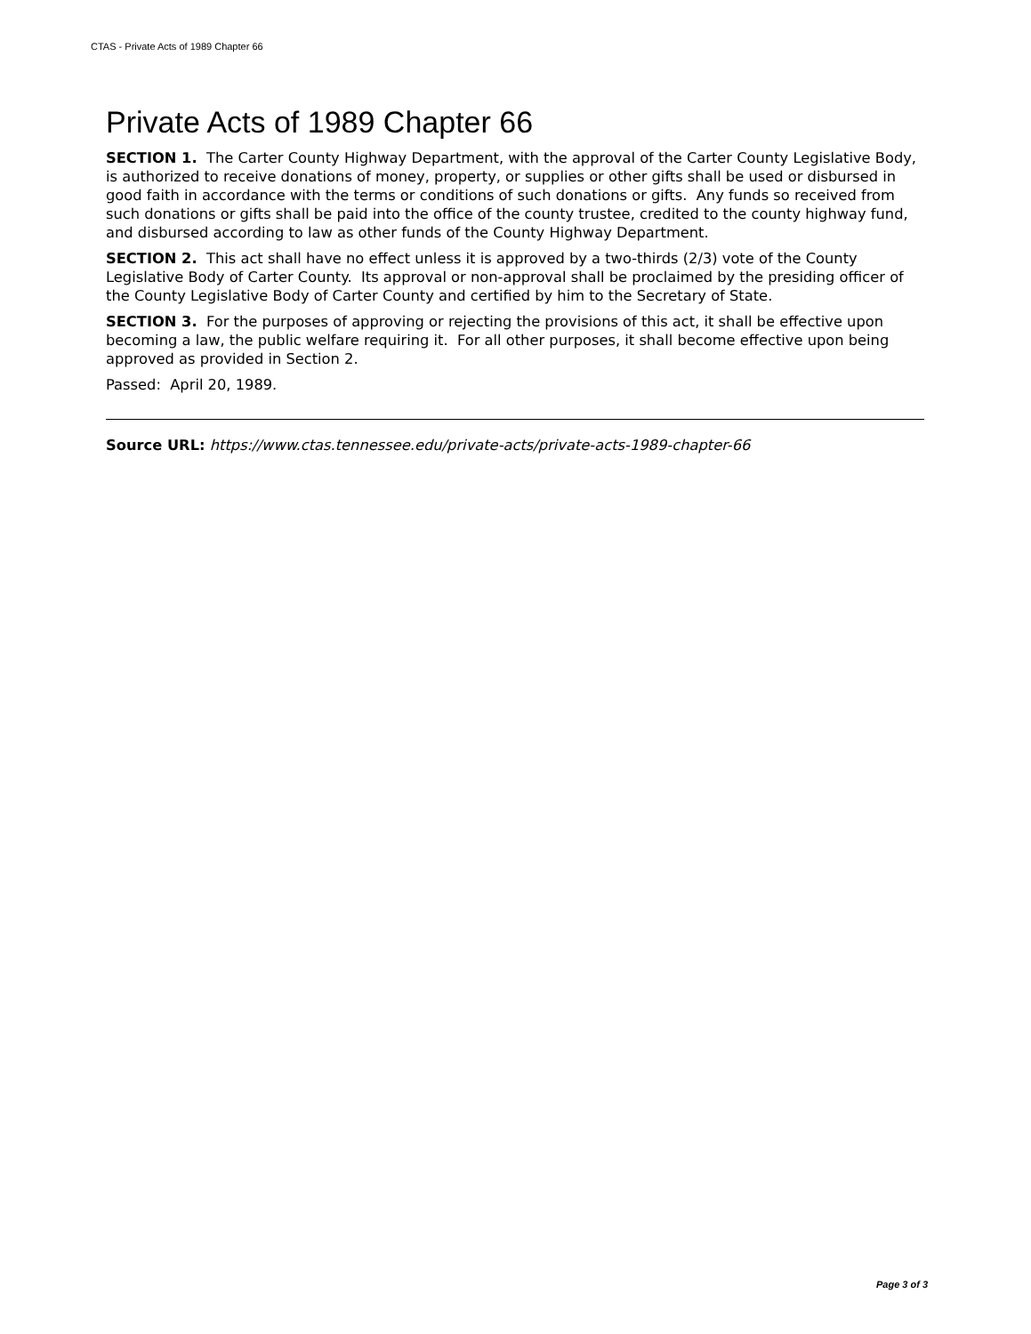CTAS - Private Acts of 1989 Chapter 66
Private Acts of 1989 Chapter 66
SECTION 1. The Carter County Highway Department, with the approval of the Carter County Legislative Body, is authorized to receive donations of money, property, or supplies or other gifts shall be used or disbursed in good faith in accordance with the terms or conditions of such donations or gifts. Any funds so received from such donations or gifts shall be paid into the office of the county trustee, credited to the county highway fund, and disbursed according to law as other funds of the County Highway Department.
SECTION 2. This act shall have no effect unless it is approved by a two-thirds (2/3) vote of the County Legislative Body of Carter County. Its approval or non-approval shall be proclaimed by the presiding officer of the County Legislative Body of Carter County and certified by him to the Secretary of State.
SECTION 3. For the purposes of approving or rejecting the provisions of this act, it shall be effective upon becoming a law, the public welfare requiring it. For all other purposes, it shall become effective upon being approved as provided in Section 2.
Passed: April 20, 1989.
Source URL: https://www.ctas.tennessee.edu/private-acts/private-acts-1989-chapter-66
Page 3 of 3